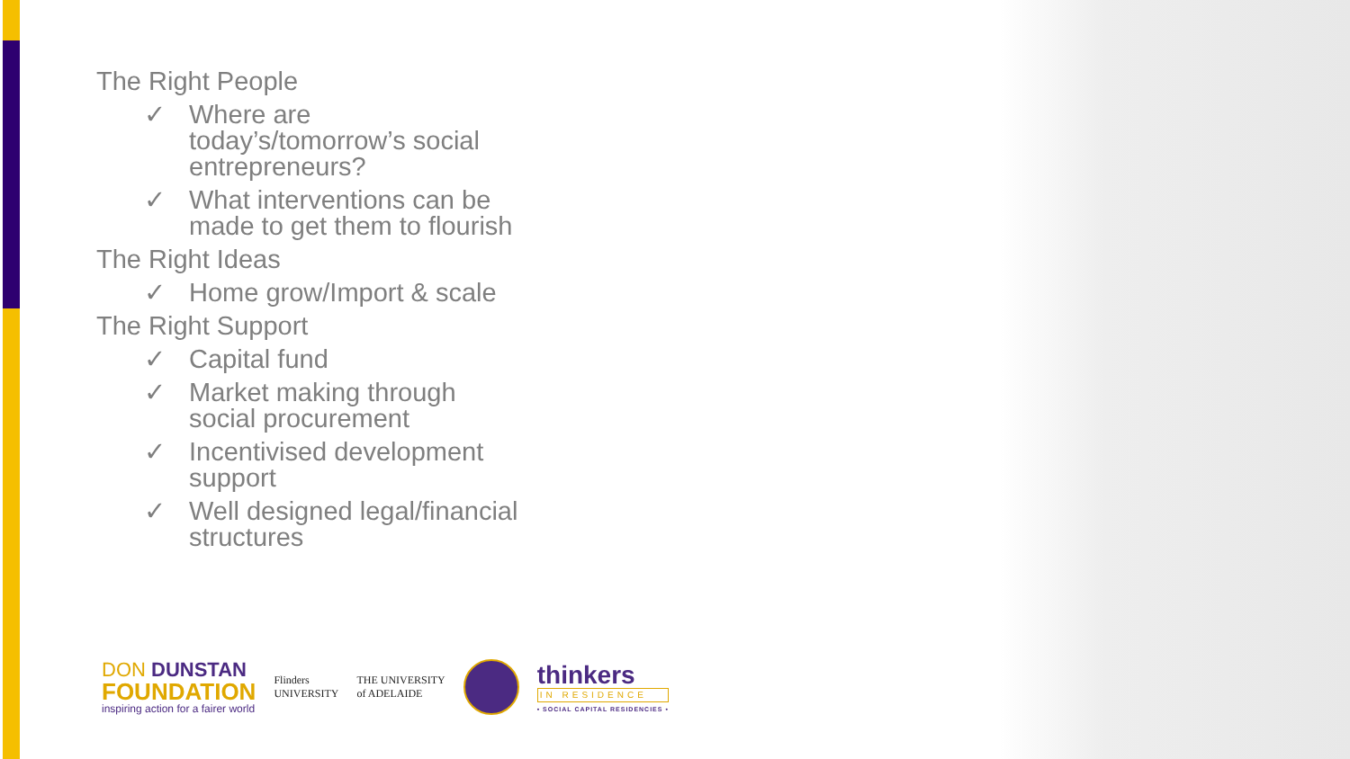The Right People
✓ Where are today’s/tomorrow’s social entrepreneurs?
✓ What interventions can be made to get them to flourish
The Right Ideas
✓ Home grow/Import & scale
The Right Support
✓ Capital fund
✓ Market making through social procurement
✓ Incentivised development support
✓ Well designed legal/financial structures
DON DUNSTAN
FOUNDATION
inspiring action for a fairer world
Flinders
UNIVERSITY
THE UNIVERSITY
of ADELAIDE
thinkers
IN RESIDENCE
• SOCIAL CAPITAL RESIDENCIES •